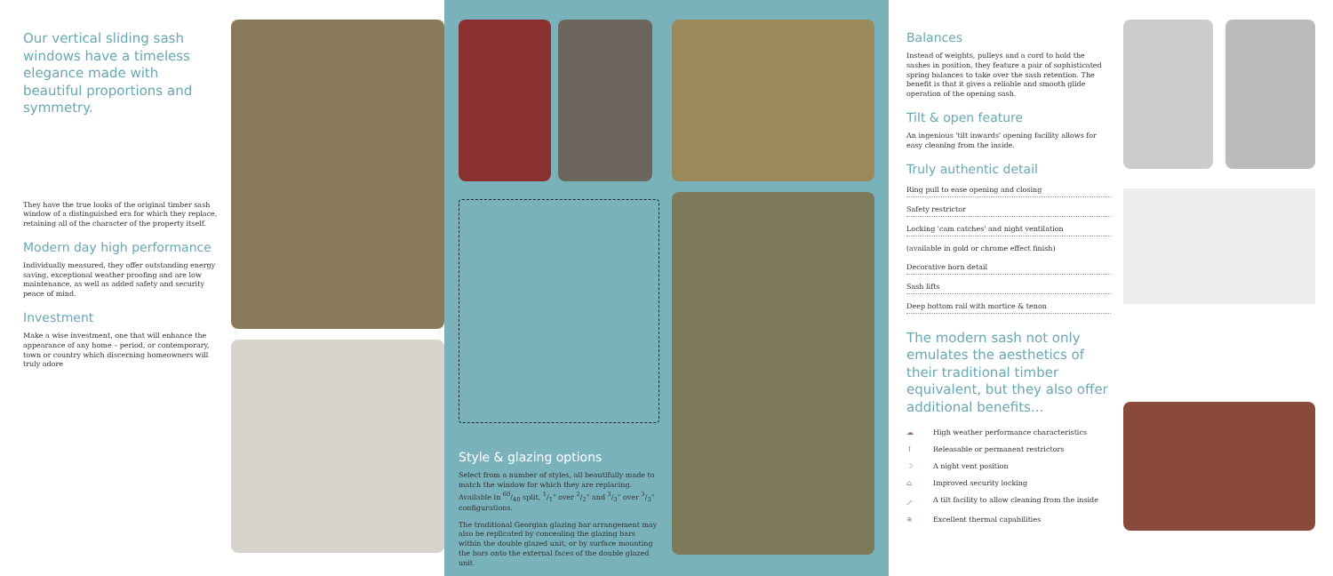Our vertical sliding sash windows have a timeless elegance made with beautiful proportions and symmetry.
They have the true looks of the original timber sash window of a distinguished era for which they replace, retaining all of the character of the property itself.
Modern day high performance
Individually measured, they offer outstanding energy saving, exceptional weather proofing and are low maintenance, as well as added safety and security peace of mind.
Investment
Make a wise investment, one that will enhance the appearance of any home – period, or contemporary, town or country which discerning homeowners will truly adore
Style & glazing options
Select from a number of styles, all beautifully made to match the window for which they are replacing. Available in 60/40 split, 1/1" over 2/2" and 3/3" over 3/3" configurations.
The traditional Georgian glazing bar arrangement may also be replicated by concealing the glazing bars within the double glazed unit, or by surface mounting the bars onto the external faces of the double glazed unit.
Balances
Instead of weights, pulleys and a cord to hold the sashes in position, they feature a pair of sophisticated spring balances to take over the sash retention. The benefit is that it gives a reliable and smooth glide operation of the opening sash.
Tilt & open feature
An ingenious 'tilt inwards' opening facility allows for easy cleaning from the inside.
Truly authentic detail
Ring pull to ease opening and closing
Safety restrictor
Locking 'cam catches' and night ventilation
(available in gold or chrome effect finish)
Decorative horn detail
Sash lifts
Deep bottom rail with mortice & tenon
The modern sash not only emulates the aesthetics of their traditional timber equivalent, but they also offer additional benefits...
☁ High weather performance characteristics
↑ Releasable or permanent restrictors
☽ A night vent position
⌂ Improved security locking
⟋ A tilt facility to allow cleaning from the inside
≋ Excellent thermal capabilities